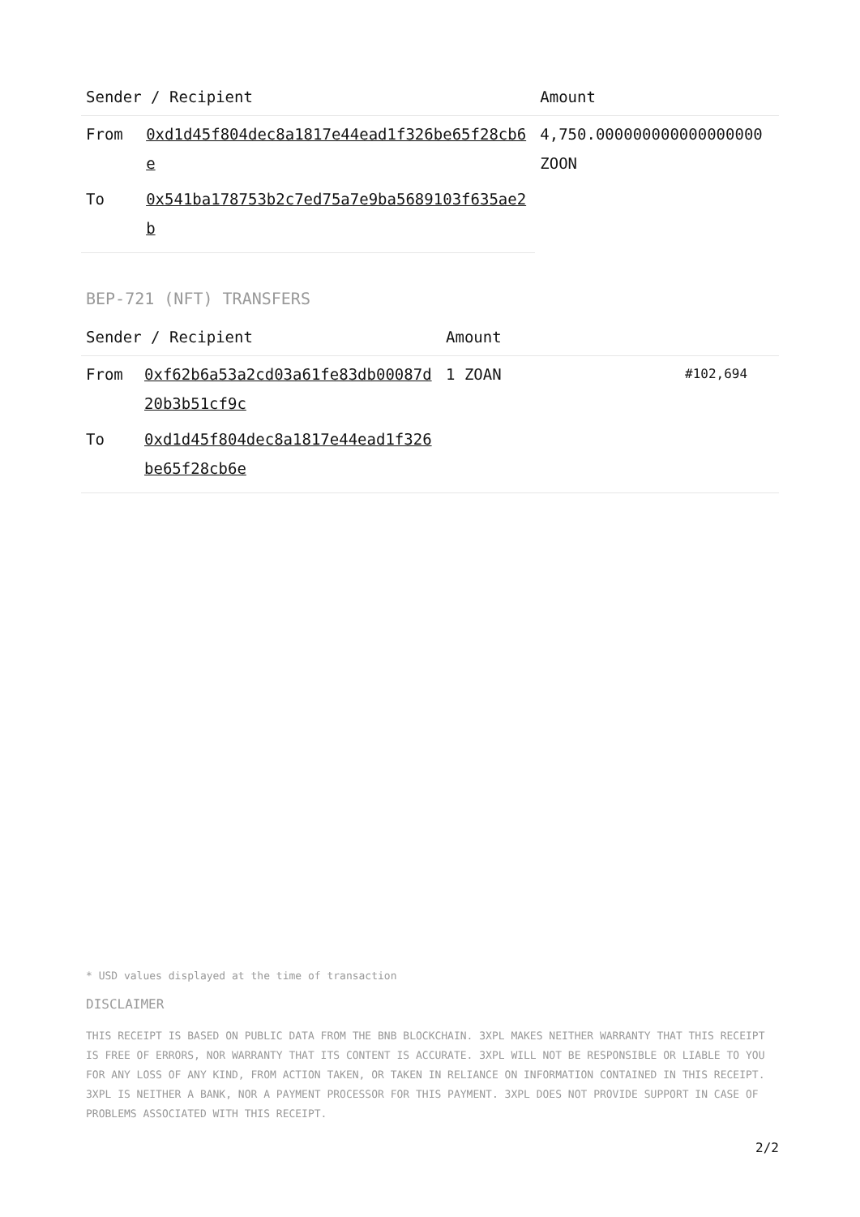| Sender / Recipient | | Amount |
| --- | --- | --- |
| From | 0xd1d45f804dec8a1817e44ead1f326be65f28cb6e | 4,750.000000000000000000 ZOON |
| To | 0x541ba178753b2c7ed75a7e9ba5689103f635ae2b | |
BEP-721 (NFT) TRANSFERS
| Sender / Recipient | | Amount | |
| --- | --- | --- | --- |
| From | 0xf62b6a53a2cd03a61fe83db00087d20b3b51cf9c | 1 ZOAN | #102,694 |
| To | 0xd1d45f804dec8a1817e44ead1f326be65f28cb6e | | |
* USD values displayed at the time of transaction
DISCLAIMER
THIS RECEIPT IS BASED ON PUBLIC DATA FROM THE BNB BLOCKCHAIN. 3XPL MAKES NEITHER WARRANTY THAT THIS RECEIPT IS FREE OF ERRORS, NOR WARRANTY THAT ITS CONTENT IS ACCURATE. 3XPL WILL NOT BE RESPONSIBLE OR LIABLE TO YOU FOR ANY LOSS OF ANY KIND, FROM ACTION TAKEN, OR TAKEN IN RELIANCE ON INFORMATION CONTAINED IN THIS RECEIPT. 3XPL IS NEITHER A BANK, NOR A PAYMENT PROCESSOR FOR THIS PAYMENT. 3XPL DOES NOT PROVIDE SUPPORT IN CASE OF PROBLEMS ASSOCIATED WITH THIS RECEIPT.
2/2